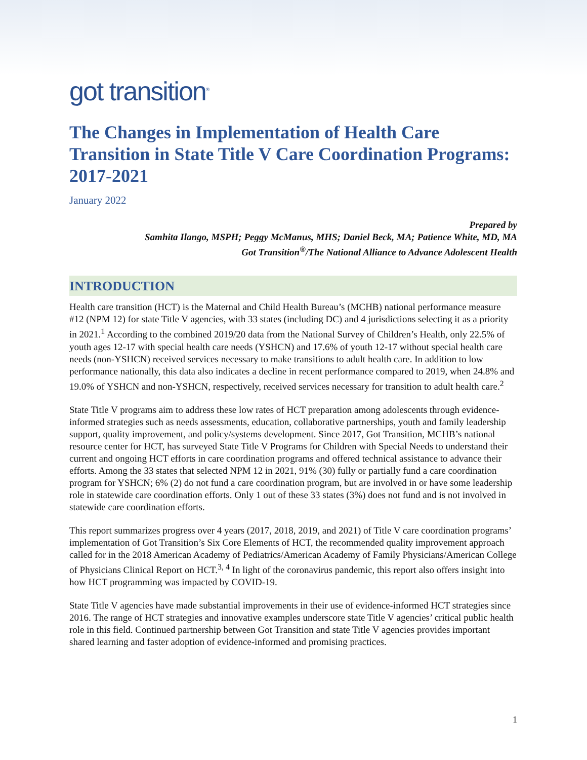got transition<sup>®</sup>
The Changes in Implementation of Health Care Transition in State Title V Care Coordination Programs: 2017-2021
January 2022
Prepared by
Samhita Ilango, MSPH; Peggy McManus, MHS; Daniel Beck, MA; Patience White, MD, MA
Got Transition<sup>®</sup>/The National Alliance to Advance Adolescent Health
INTRODUCTION
Health care transition (HCT) is the Maternal and Child Health Bureau’s (MCHB) national performance measure #12 (NPM 12) for state Title V agencies, with 33 states (including DC) and 4 jurisdictions selecting it as a priority in 2021.<sup>1</sup> According to the combined 2019/20 data from the National Survey of Children’s Health, only 22.5% of youth ages 12-17 with special health care needs (YSHCN) and 17.6% of youth 12-17 without special health care needs (non-YSHCN) received services necessary to make transitions to adult health care. In addition to low performance nationally, this data also indicates a decline in recent performance compared to 2019, when 24.8% and 19.0% of YSHCN and non-YSHCN, respectively, received services necessary for transition to adult health care.<sup>2</sup>
State Title V programs aim to address these low rates of HCT preparation among adolescents through evidence-informed strategies such as needs assessments, education, collaborative partnerships, youth and family leadership support, quality improvement, and policy/systems development. Since 2017, Got Transition, MCHB’s national resource center for HCT, has surveyed State Title V Programs for Children with Special Needs to understand their current and ongoing HCT efforts in care coordination programs and offered technical assistance to advance their efforts. Among the 33 states that selected NPM 12 in 2021, 91% (30) fully or partially fund a care coordination program for YSHCN; 6% (2) do not fund a care coordination program, but are involved in or have some leadership role in statewide care coordination efforts. Only 1 out of these 33 states (3%) does not fund and is not involved in statewide care coordination efforts.
This report summarizes progress over 4 years (2017, 2018, 2019, and 2021) of Title V care coordination programs’ implementation of Got Transition’s Six Core Elements of HCT, the recommended quality improvement approach called for in the 2018 American Academy of Pediatrics/American Academy of Family Physicians/American College of Physicians Clinical Report on HCT.<sup>3, 4</sup> In light of the coronavirus pandemic, this report also offers insight into how HCT programming was impacted by COVID-19.
State Title V agencies have made substantial improvements in their use of evidence-informed HCT strategies since 2016. The range of HCT strategies and innovative examples underscore state Title V agencies’ critical public health role in this field. Continued partnership between Got Transition and state Title V agencies provides important shared learning and faster adoption of evidence-informed and promising practices.
1